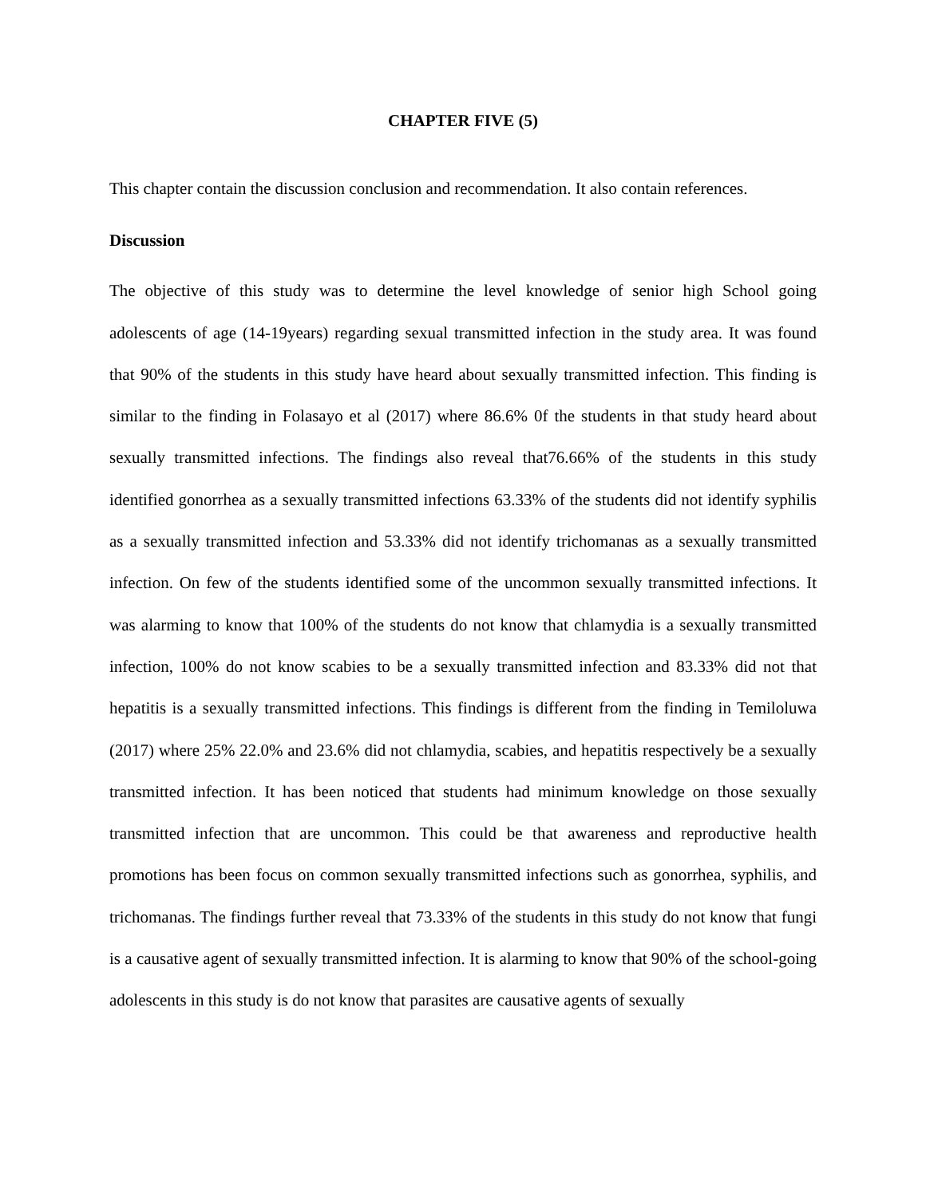CHAPTER FIVE (5)
This chapter contain the discussion conclusion and recommendation. It also contain references.
Discussion
The objective of this study was to determine the level knowledge of senior high School going adolescents of age (14-19years) regarding sexual transmitted infection in the study area. It was found that 90% of the students in this study have heard about sexually transmitted infection. This finding is similar to the finding in Folasayo et al (2017) where 86.6% 0f the students in that study heard about sexually transmitted infections. The findings also reveal that76.66% of the students in this study identified gonorrhea as a sexually transmitted infections 63.33% of the students did not identify syphilis as a sexually transmitted infection and 53.33% did not identify trichomanas as a sexually transmitted infection. On few of the students identified some of the uncommon sexually transmitted infections. It was alarming to know that 100% of the students do not know that chlamydia is a sexually transmitted infection, 100% do not know scabies to be a sexually transmitted infection and 83.33% did not that hepatitis is a sexually transmitted infections. This findings is different from the finding in Temiloluwa (2017) where 25% 22.0% and 23.6% did not chlamydia, scabies, and hepatitis respectively be a sexually transmitted infection. It has been noticed that students had minimum knowledge on those sexually transmitted infection that are uncommon. This could be that awareness and reproductive health promotions has been focus on common sexually transmitted infections such as gonorrhea, syphilis, and trichomanas. The findings further reveal that 73.33% of the students in this study do not know that fungi is a causative agent of sexually transmitted infection. It is alarming to know that 90% of the school-going adolescents in this study is do not know that parasites are causative agents of sexually